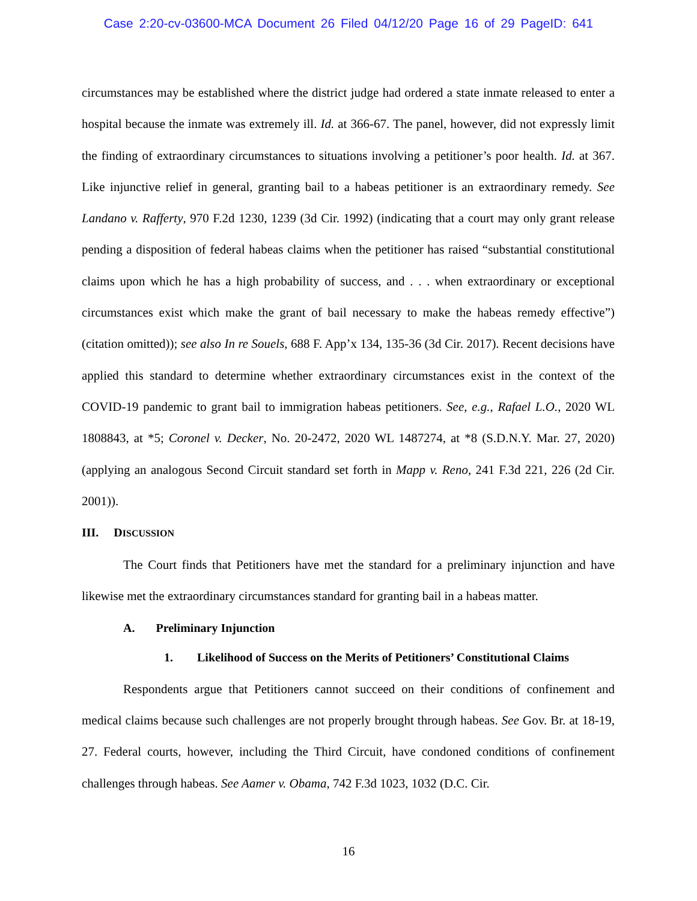Case 2:20-cv-03600-MCA Document 26 Filed 04/12/20 Page 16 of 29 PageID: 641
circumstances may be established where the district judge had ordered a state inmate released to enter a hospital because the inmate was extremely ill. Id. at 366-67. The panel, however, did not expressly limit the finding of extraordinary circumstances to situations involving a petitioner’s poor health. Id. at 367. Like injunctive relief in general, granting bail to a habeas petitioner is an extraordinary remedy. See Landano v. Rafferty, 970 F.2d 1230, 1239 (3d Cir. 1992) (indicating that a court may only grant release pending a disposition of federal habeas claims when the petitioner has raised “substantial constitutional claims upon which he has a high probability of success, and . . . when extraordinary or exceptional circumstances exist which make the grant of bail necessary to make the habeas remedy effective”) (citation omitted)); see also In re Souels, 688 F. App’x 134, 135-36 (3d Cir. 2017). Recent decisions have applied this standard to determine whether extraordinary circumstances exist in the context of the COVID-19 pandemic to grant bail to immigration habeas petitioners. See, e.g., Rafael L.O., 2020 WL 1808843, at *5; Coronel v. Decker, No. 20-2472, 2020 WL 1487274, at *8 (S.D.N.Y. Mar. 27, 2020) (applying an analogous Second Circuit standard set forth in Mapp v. Reno, 241 F.3d 221, 226 (2d Cir. 2001)).
III. DISCUSSION
The Court finds that Petitioners have met the standard for a preliminary injunction and have likewise met the extraordinary circumstances standard for granting bail in a habeas matter.
A. Preliminary Injunction
1. Likelihood of Success on the Merits of Petitioners’ Constitutional Claims
Respondents argue that Petitioners cannot succeed on their conditions of confinement and medical claims because such challenges are not properly brought through habeas. See Gov. Br. at 18-19, 27. Federal courts, however, including the Third Circuit, have condoned conditions of confinement challenges through habeas. See Aamer v. Obama, 742 F.3d 1023, 1032 (D.C. Cir.
16